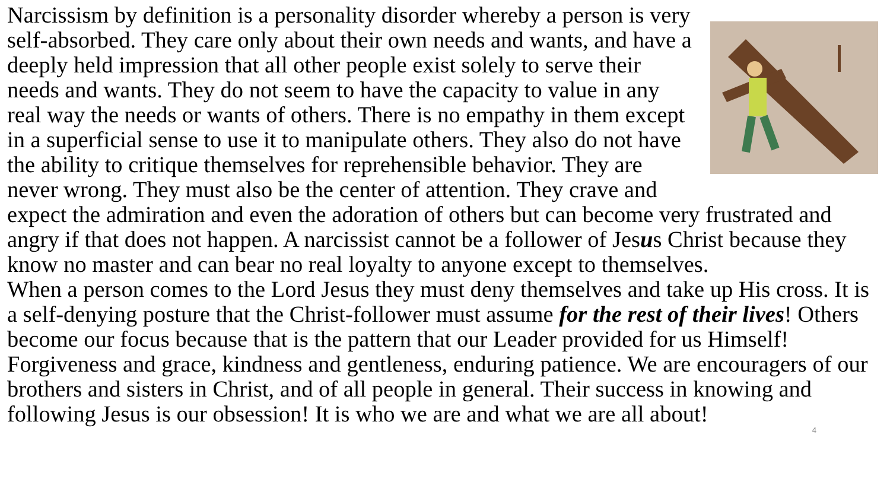Narcissism by definition is a personality disorder whereby a person is very self-absorbed. They care only about their own needs and wants, and have a deeply held impression that all other people exist solely to serve their needs and wants. They do not seem to have the capacity to value in any real way the needs or wants of others. There is no empathy in them except in a superficial sense to use it to manipulate others. They also do not have the ability to critique themselves for reprehensible behavior. They are never wrong. They must also be the center of attention. They crave and expect the admiration and even the adoration of others but can become very frustrated and angry if that does not happen. A narcissist cannot be a follower of Jesus Christ because they know no master and can bear no real loyalty to anyone except to themselves.
When a person comes to the Lord Jesus they must deny themselves and take up His cross. It is a self-denying posture that the Christ-follower must assume for the rest of their lives! Others become our focus because that is the pattern that our Leader provided for us Himself! Forgiveness and grace, kindness and gentleness, enduring patience. We are encouragers of our brothers and sisters in Christ, and of all people in general. Their success in knowing and following Jesus is our obsession! It is who we are and what we are all about!
4